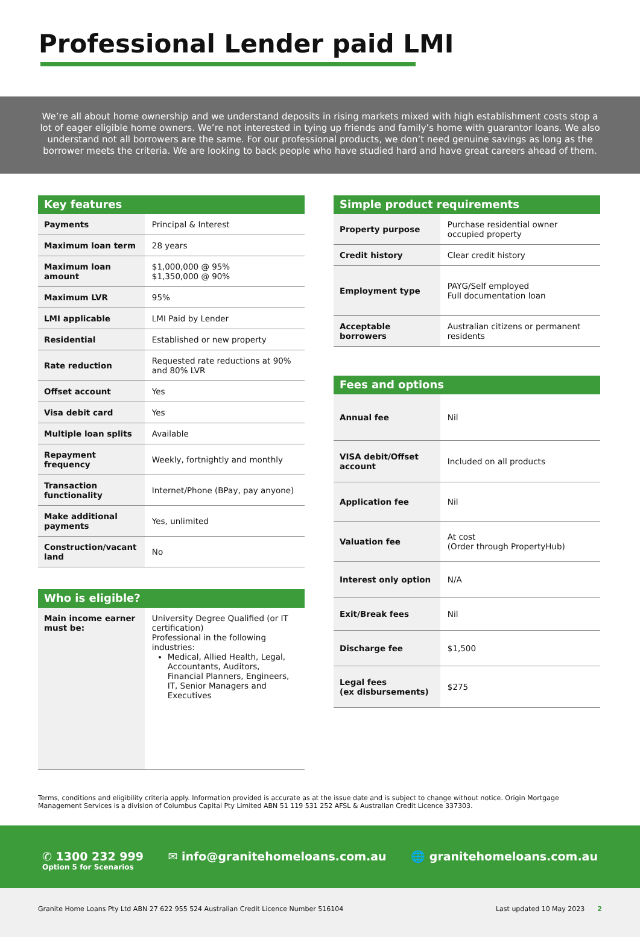Professional Lender paid LMI
We’re all about home ownership and we understand deposits in rising markets mixed with high establishment costs stop a lot of eager eligible home owners. We’re not interested in tying up friends and family’s home with guarantor loans. We also understand not all borrowers are the same. For our professional products, we don’t need genuine savings as long as the borrower meets the criteria. We are looking to back people who have studied hard and have great careers ahead of them.
Key features
| Payments | Principal & Interest |
| Maximum loan term | 28 years |
| Maximum loan amount | $1,000,000 @ 95% $1,350,000 @ 90% |
| Maximum LVR | 95% |
| LMI applicable | LMI Paid by Lender |
| Residential | Established or new property |
| Rate reduction | Requested rate reductions at 90% and 80% LVR |
| Offset account | Yes |
| Visa debit card | Yes |
| Multiple loan splits | Available |
| Repayment frequency | Weekly, fortnightly and monthly |
| Transaction functionality | Internet/Phone (BPay, pay anyone) |
| Make additional payments | Yes, unlimited |
| Construction/vacant land | No |
Who is eligible?
| Main income earner must be: | University Degree Qualified (or IT certification) Professional in the following industries: Medical, Allied Health, Legal, Accountants, Auditors, Financial Planners, Engineers, IT, Senior Managers and Executives |
Simple product requirements
| Property purpose | Purchase residential owner occupied property |
| Credit history | Clear credit history |
| Employment type | PAYG/Self employed Full documentation loan |
| Acceptable borrowers | Australian citizens or permanent residents |
Fees and options
| Annual fee | Nil |
| VISA debit/Offset account | Included on all products |
| Application fee | Nil |
| Valuation fee | At cost (Order through PropertyHub) |
| Interest only option | N/A |
| Exit/Break fees | Nil |
| Discharge fee | $1,500 |
| Legal fees (ex disbursements) | $275 |
Terms, conditions and eligibility criteria apply. Information provided is accurate as at the issue date and is subject to change without notice. Origin Mortgage Management Services is a division of Columbus Capital Pty Limited ABN 51 119 531 252 AFSL & Australian Credit Licence 337303.
✆ 1300 232 999
Option 5 for Scenarios
✉ info@granitehomeloans.com.au 🌐 granitehomeloans.com.au
Granite Home Loans Pty Ltd ABN 27 622 955 524 Australian Credit Licence Number 516104 Last updated 10 May 2023 2